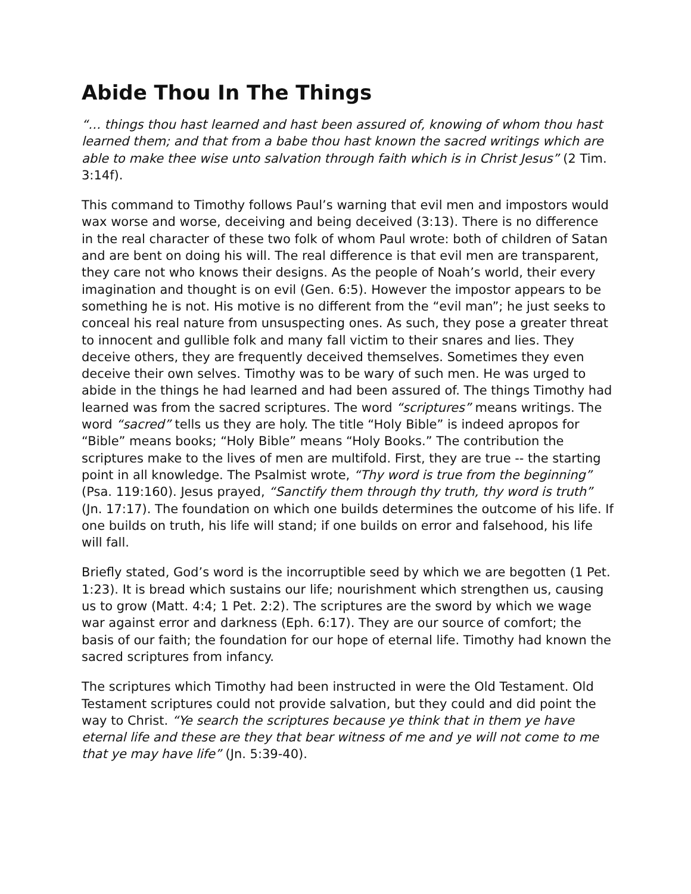Abide Thou In The Things
“… things thou hast learned and hast been assured of, knowing of whom thou hast learned them; and that from a babe thou hast known the sacred writings which are able to make thee wise unto salvation through faith which is in Christ Jesus” (2 Tim. 3:14f).
This command to Timothy follows Paul’s warning that evil men and impostors would wax worse and worse, deceiving and being deceived (3:13). There is no difference in the real character of these two folk of whom Paul wrote: both of children of Satan and are bent on doing his will. The real difference is that evil men are transparent, they care not who knows their designs. As the people of Noah’s world, their every imagination and thought is on evil (Gen. 6:5). However the impostor appears to be something he is not. His motive is no different from the “evil man”; he just seeks to conceal his real nature from unsuspecting ones. As such, they pose a greater threat to innocent and gullible folk and many fall victim to their snares and lies. They deceive others, they are frequently deceived themselves. Sometimes they even deceive their own selves. Timothy was to be wary of such men. He was urged to abide in the things he had learned and had been assured of. The things Timothy had learned was from the sacred scriptures. The word “scriptures” means writings. The word “sacred” tells us they are holy. The title “Holy Bible” is indeed apropos for “Bible” means books; “Holy Bible” means “Holy Books.” The contribution the scriptures make to the lives of men are multifold. First, they are true -- the starting point in all knowledge. The Psalmist wrote, “Thy word is true from the beginning” (Psa. 119:160). Jesus prayed, “Sanctify them through thy truth, thy word is truth” (Jn. 17:17). The foundation on which one builds determines the outcome of his life. If one builds on truth, his life will stand; if one builds on error and falsehood, his life will fall.
Briefly stated, God’s word is the incorruptible seed by which we are begotten (1 Pet. 1:23). It is bread which sustains our life; nourishment which strengthen us, causing us to grow (Matt. 4:4; 1 Pet. 2:2). The scriptures are the sword by which we wage war against error and darkness (Eph. 6:17). They are our source of comfort; the basis of our faith; the foundation for our hope of eternal life. Timothy had known the sacred scriptures from infancy.
The scriptures which Timothy had been instructed in were the Old Testament. Old Testament scriptures could not provide salvation, but they could and did point the way to Christ. “Ye search the scriptures because ye think that in them ye have eternal life and these are they that bear witness of me and ye will not come to me that ye may have life” (Jn. 5:39-40).